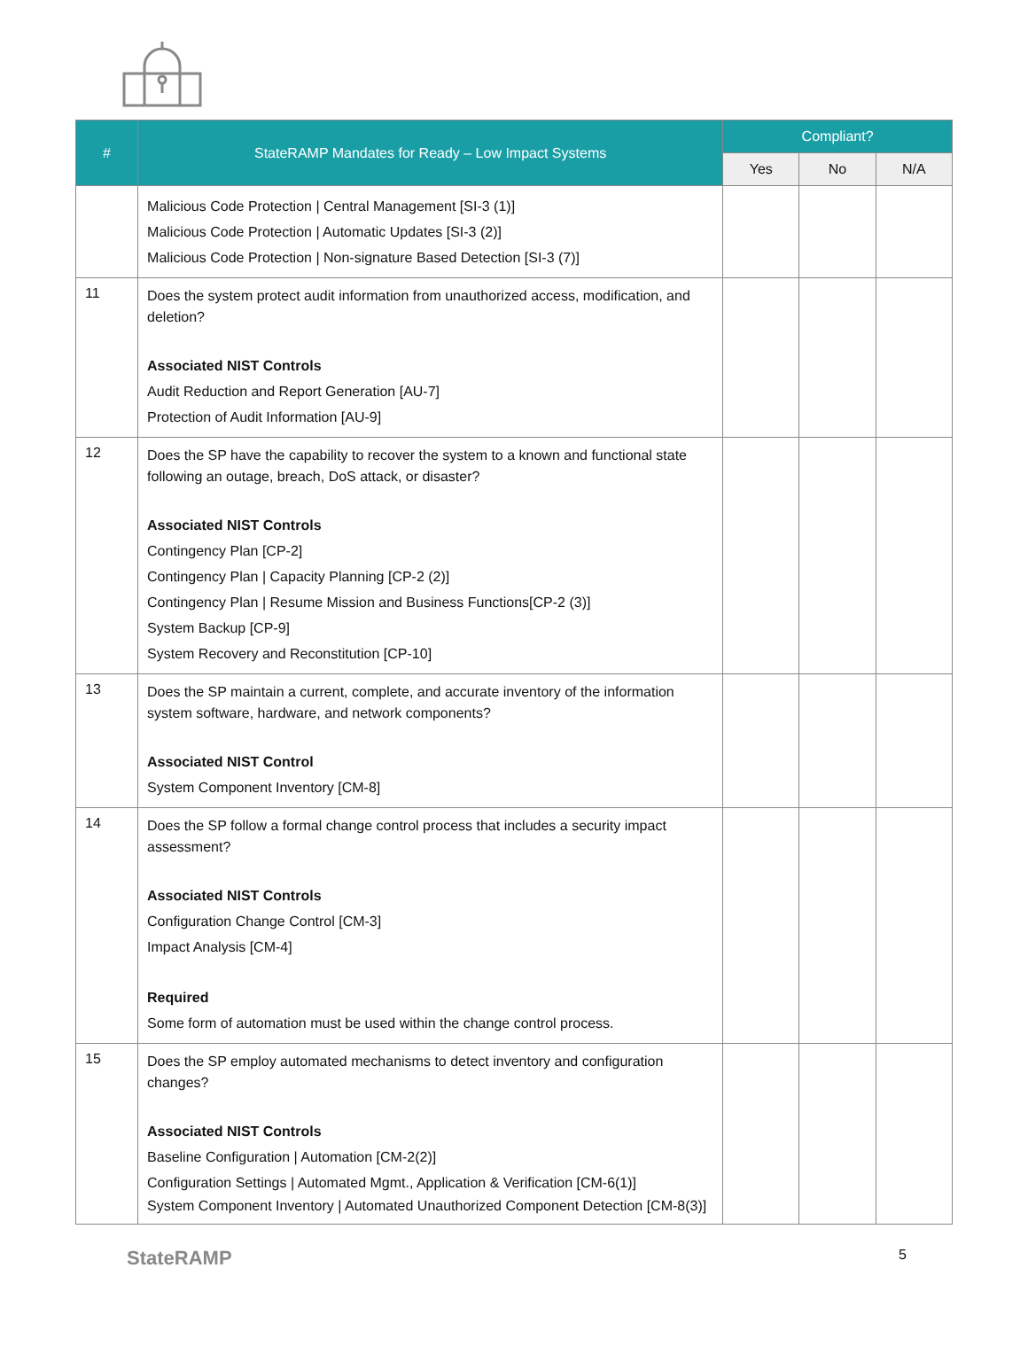| # | StateRAMP Mandates for Ready – Low Impact Systems | Compliant? | | |
| --- | --- | --- | --- | --- |
| | | Yes | No | N/A |
| | Malicious Code Protection / Central Management [SI-3 (1)] Malicious Code Protection / Automatic Updates [SI-3 (2)] Malicious Code Protection / Non-signature Based Detection [SI-3 (7)] | | | |
| 11 | Does the system protect audit information from unauthorized access, modification, and deletion? Associated NIST Controls Audit Reduction and Report Generation [AU-7] Protection of Audit Information [AU-9] | | | |
| 12 | Does the SP have the capability to recover the system to a known and functional state following an outage, breach, DoS attack, or disaster? Associated NIST Controls Contingency Plan [CP-2] Contingency Plan / Capacity Planning [CP-2 (2)] Contingency Plan / Resume Mission and Business Functions[CP-2 (3)] System Backup [CP-9] System Recovery and Reconstitution [CP-10] | | | |
| 13 | Does the SP maintain a current, complete, and accurate inventory of the information system software, hardware, and network components? Associated NIST Control System Component Inventory [CM-8] | | | |
| 14 | Does the SP follow a formal change control process that includes a security impact assessment? Associated NIST Controls Configuration Change Control [CM-3] Impact Analysis [CM-4] Required Some form of automation must be used within the change control process. | | | |
| 15 | Does the SP employ automated mechanisms to detect inventory and configuration changes? Associated NIST Controls Baseline Configuration / Automation [CM-2(2)] Configuration Settings / Automated Mgmt., Application & Verification [CM-6(1)] System Component Inventory / Automated Unauthorized Component Detection [CM-8(3)] | | | |
StateRAMP 5